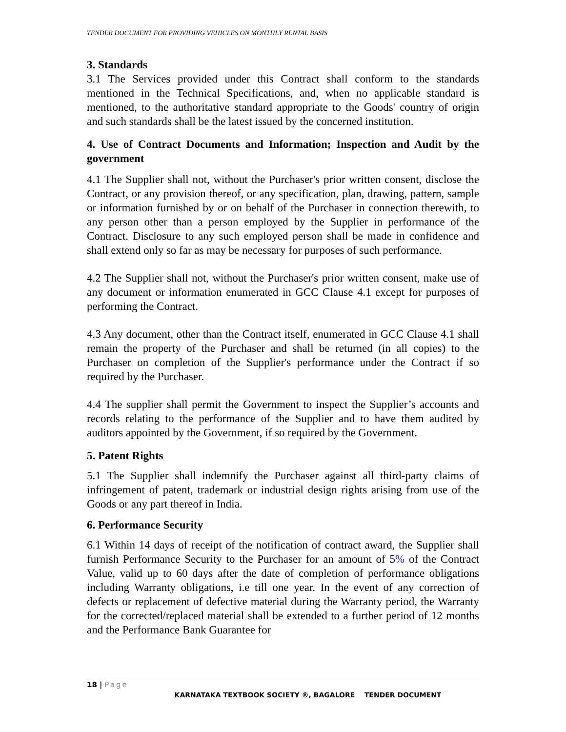TENDER DOCUMENT FOR PROVIDING VEHICLES ON MONTHLY RENTAL BASIS
3. Standards
3.1 The Services provided under this Contract shall conform to the standards mentioned in the Technical Specifications, and, when no applicable standard is mentioned, to the authoritative standard appropriate to the Goods' country of origin and such standards shall be the latest issued by the concerned institution.
4. Use of Contract Documents and Information; Inspection and Audit by the government
4.1 The Supplier shall not, without the Purchaser's prior written consent, disclose the Contract, or any provision thereof, or any specification, plan, drawing, pattern, sample or information furnished by or on behalf of the Purchaser in connection therewith, to any person other than a person employed by the Supplier in performance of the Contract. Disclosure to any such employed person shall be made in confidence and shall extend only so far as may be necessary for purposes of such performance.
4.2 The Supplier shall not, without the Purchaser's prior written consent, make use of any document or information enumerated in GCC Clause 4.1 except for purposes of performing the Contract.
4.3 Any document, other than the Contract itself, enumerated in GCC Clause 4.1 shall remain the property of the Purchaser and shall be returned (in all copies) to the Purchaser on completion of the Supplier's performance under the Contract if so required by the Purchaser.
4.4 The supplier shall permit the Government to inspect the Supplier’s accounts and records relating to the performance of the Supplier and to have them audited by auditors appointed by the Government, if so required by the Government.
5. Patent Rights
5.1 The Supplier shall indemnify the Purchaser against all third-party claims of infringement of patent, trademark or industrial design rights arising from use of the Goods or any part thereof in India.
6. Performance Security
6.1 Within 14 days of receipt of the notification of contract award, the Supplier shall furnish Performance Security to the Purchaser for an amount of 5% of the Contract Value, valid up to 60 days after the date of completion of performance obligations including Warranty obligations, i.e till one year. In the event of any correction of defects or replacement of defective material during the Warranty period, the Warranty for the corrected/replaced material shall be extended to a further period of 12 months and the Performance Bank Guarantee for
18 | Page
KARNATAKA TEXTBOOK SOCIETY ®, BAGALORE TENDER DOCUMENT